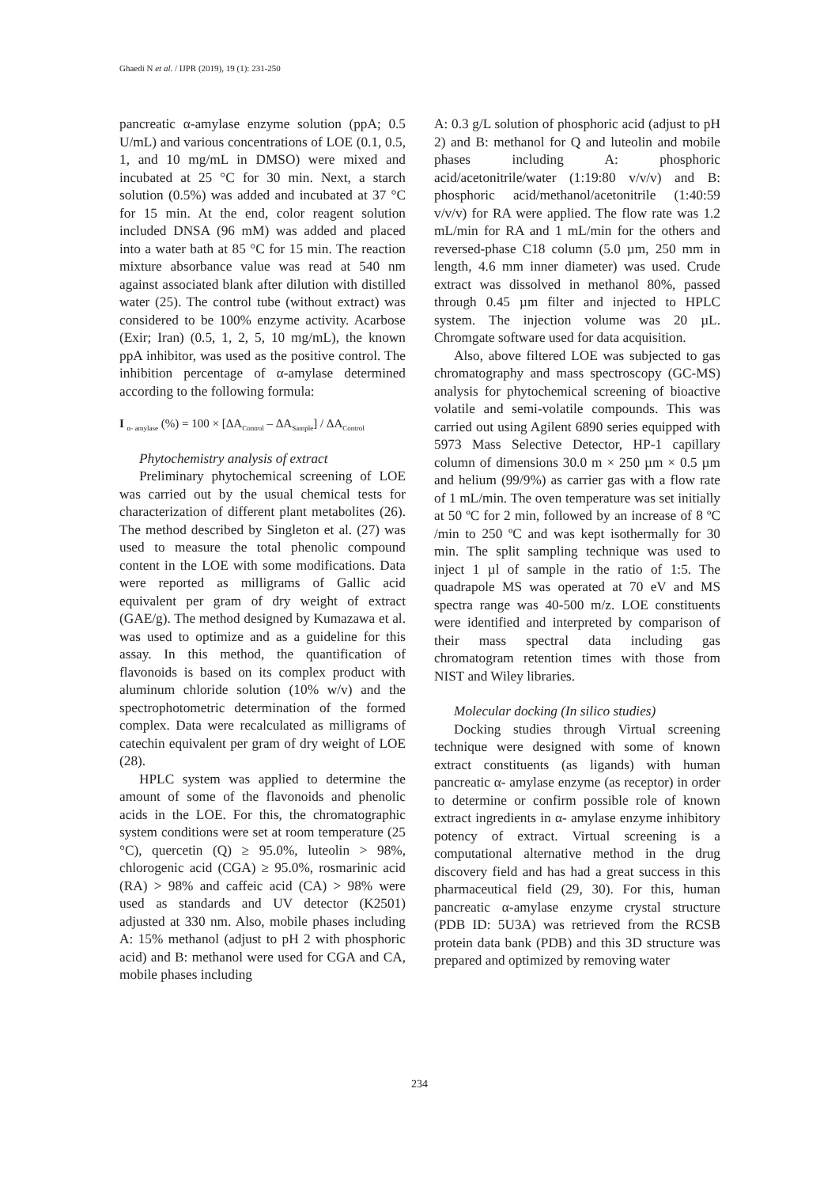Ghaedi N et al. / IJPR (2019), 19 (1): 231-250
pancreatic α-amylase enzyme solution (ppA; 0.5 U/mL) and various concentrations of LOE (0.1, 0.5, 1, and 10 mg/mL in DMSO) were mixed and incubated at 25 °C for 30 min. Next, a starch solution (0.5%) was added and incubated at 37 °C for 15 min. At the end, color reagent solution included DNSA (96 mM) was added and placed into a water bath at 85 °C for 15 min. The reaction mixture absorbance value was read at 540 nm against associated blank after dilution with distilled water (25). The control tube (without extract) was considered to be 100% enzyme activity. Acarbose (Exir; Iran) (0.5, 1, 2, 5, 10 mg/mL), the known ppA inhibitor, was used as the positive control. The inhibition percentage of α-amylase determined according to the following formula:
I <sub>α- amylase</sub> (%) = 100 × [ΔA<sub>Control</sub> – ΔA<sub>Sample</sub>] / ΔA<sub>Control</sub>
Phytochemistry analysis of extract
Preliminary phytochemical screening of LOE was carried out by the usual chemical tests for characterization of different plant metabolites (26). The method described by Singleton et al. (27) was used to measure the total phenolic compound content in the LOE with some modifications. Data were reported as milligrams of Gallic acid equivalent per gram of dry weight of extract (GAE/g). The method designed by Kumazawa et al. was used to optimize and as a guideline for this assay. In this method, the quantification of flavonoids is based on its complex product with aluminum chloride solution (10% w/v) and the spectrophotometric determination of the formed complex. Data were recalculated as milligrams of catechin equivalent per gram of dry weight of LOE (28).
HPLC system was applied to determine the amount of some of the flavonoids and phenolic acids in the LOE. For this, the chromatographic system conditions were set at room temperature (25 °C), quercetin (Q) ≥ 95.0%, luteolin > 98%, chlorogenic acid (CGA) ≥ 95.0%, rosmarinic acid (RA) > 98% and caffeic acid (CA) > 98% were used as standards and UV detector (K2501) adjusted at 330 nm. Also, mobile phases including A: 15% methanol (adjust to pH 2 with phosphoric acid) and B: methanol were used for CGA and CA, mobile phases including
A: 0.3 g/L solution of phosphoric acid (adjust to pH 2) and B: methanol for Q and luteolin and mobile phases including A: phosphoric acid/acetonitrile/water (1:19:80 v/v/v) and B: phosphoric acid/methanol/acetonitrile (1:40:59 v/v/v) for RA were applied. The flow rate was 1.2 mL/min for RA and 1 mL/min for the others and reversed-phase C18 column (5.0 µm, 250 mm in length, 4.6 mm inner diameter) was used. Crude extract was dissolved in methanol 80%, passed through 0.45 µm filter and injected to HPLC system. The injection volume was 20 µL. Chromgate software used for data acquisition.
Also, above filtered LOE was subjected to gas chromatography and mass spectroscopy (GC-MS) analysis for phytochemical screening of bioactive volatile and semi-volatile compounds. This was carried out using Agilent 6890 series equipped with 5973 Mass Selective Detector, HP-1 capillary column of dimensions 30.0 m × 250 µm × 0.5 µm and helium (99/9%) as carrier gas with a flow rate of 1 mL/min. The oven temperature was set initially at 50 ºC for 2 min, followed by an increase of 8 ºC /min to 250 ºC and was kept isothermally for 30 min. The split sampling technique was used to inject 1 µl of sample in the ratio of 1:5. The quadrapole MS was operated at 70 eV and MS spectra range was 40-500 m/z. LOE constituents were identified and interpreted by comparison of their mass spectral data including gas chromatogram retention times with those from NIST and Wiley libraries.
Molecular docking (In silico studies)
Docking studies through Virtual screening technique were designed with some of known extract constituents (as ligands) with human pancreatic α- amylase enzyme (as receptor) in order to determine or confirm possible role of known extract ingredients in α- amylase enzyme inhibitory potency of extract. Virtual screening is a computational alternative method in the drug discovery field and has had a great success in this pharmaceutical field (29, 30). For this, human pancreatic α-amylase enzyme crystal structure (PDB ID: 5U3A) was retrieved from the RCSB protein data bank (PDB) and this 3D structure was prepared and optimized by removing water
234